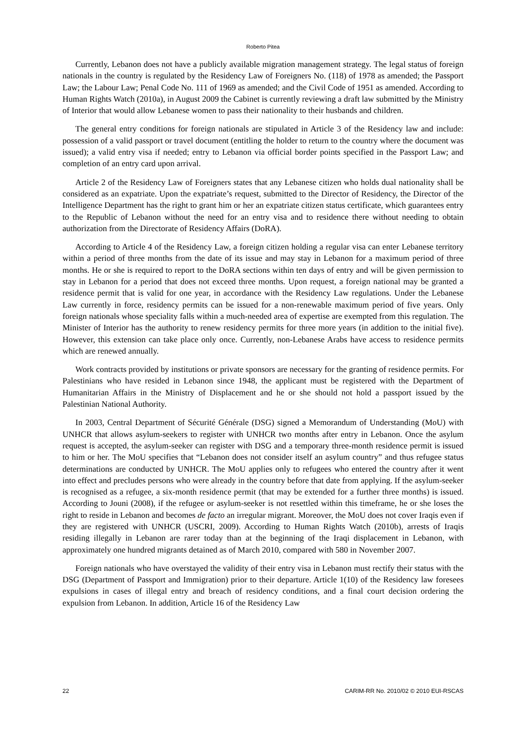Roberto Pitea
Currently, Lebanon does not have a publicly available migration management strategy. The legal status of foreign nationals in the country is regulated by the Residency Law of Foreigners No. (118) of 1978 as amended; the Passport Law; the Labour Law; Penal Code No. 111 of 1969 as amended; and the Civil Code of 1951 as amended. According to Human Rights Watch (2010a), in August 2009 the Cabinet is currently reviewing a draft law submitted by the Ministry of Interior that would allow Lebanese women to pass their nationality to their husbands and children.
The general entry conditions for foreign nationals are stipulated in Article 3 of the Residency law and include: possession of a valid passport or travel document (entitling the holder to return to the country where the document was issued); a valid entry visa if needed; entry to Lebanon via official border points specified in the Passport Law; and completion of an entry card upon arrival.
Article 2 of the Residency Law of Foreigners states that any Lebanese citizen who holds dual nationality shall be considered as an expatriate. Upon the expatriate’s request, submitted to the Director of Residency, the Director of the Intelligence Department has the right to grant him or her an expatriate citizen status certificate, which guarantees entry to the Republic of Lebanon without the need for an entry visa and to residence there without needing to obtain authorization from the Directorate of Residency Affairs (DoRA).
According to Article 4 of the Residency Law, a foreign citizen holding a regular visa can enter Lebanese territory within a period of three months from the date of its issue and may stay in Lebanon for a maximum period of three months. He or she is required to report to the DoRA sections within ten days of entry and will be given permission to stay in Lebanon for a period that does not exceed three months. Upon request, a foreign national may be granted a residence permit that is valid for one year, in accordance with the Residency Law regulations. Under the Lebanese Law currently in force, residency permits can be issued for a non-renewable maximum period of five years. Only foreign nationals whose speciality falls within a much-needed area of expertise are exempted from this regulation. The Minister of Interior has the authority to renew residency permits for three more years (in addition to the initial five). However, this extension can take place only once. Currently, non-Lebanese Arabs have access to residence permits which are renewed annually.
Work contracts provided by institutions or private sponsors are necessary for the granting of residence permits. For Palestinians who have resided in Lebanon since 1948, the applicant must be registered with the Department of Humanitarian Affairs in the Ministry of Displacement and he or she should not hold a passport issued by the Palestinian National Authority.
In 2003, Central Department of Sécurité Générale (DSG) signed a Memorandum of Understanding (MoU) with UNHCR that allows asylum-seekers to register with UNHCR two months after entry in Lebanon. Once the asylum request is accepted, the asylum-seeker can register with DSG and a temporary three-month residence permit is issued to him or her. The MoU specifies that “Lebanon does not consider itself an asylum country” and thus refugee status determinations are conducted by UNHCR. The MoU applies only to refugees who entered the country after it went into effect and precludes persons who were already in the country before that date from applying. If the asylum-seeker is recognised as a refugee, a six-month residence permit (that may be extended for a further three months) is issued. According to Jouni (2008), if the refugee or asylum-seeker is not resettled within this timeframe, he or she loses the right to reside in Lebanon and becomes de facto an irregular migrant. Moreover, the MoU does not cover Iraqis even if they are registered with UNHCR (USCRI, 2009). According to Human Rights Watch (2010b), arrests of Iraqis residing illegally in Lebanon are rarer today than at the beginning of the Iraqi displacement in Lebanon, with approximately one hundred migrants detained as of March 2010, compared with 580 in November 2007.
Foreign nationals who have overstayed the validity of their entry visa in Lebanon must rectify their status with the DSG (Department of Passport and Immigration) prior to their departure. Article 1(10) of the Residency law foresees expulsions in cases of illegal entry and breach of residency conditions, and a final court decision ordering the expulsion from Lebanon. In addition, Article 16 of the Residency Law
22 CARIM-RR No. 2010/02 © 2010 EUI-RSCAS